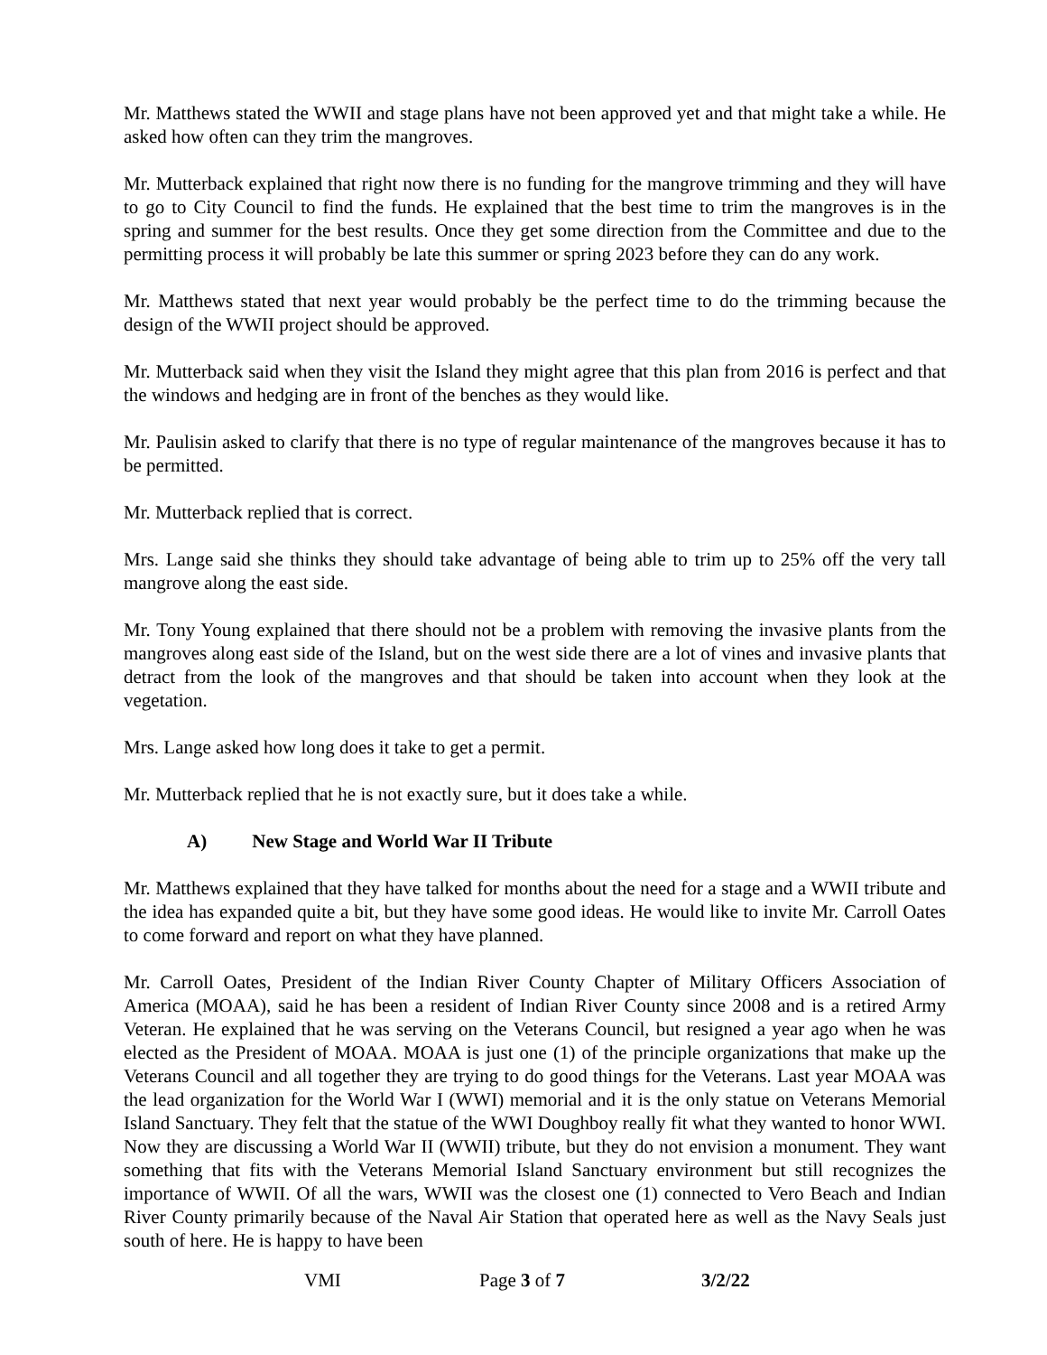Mr. Matthews stated the WWII and stage plans have not been approved yet and that might take a while. He asked how often can they trim the mangroves.
Mr. Mutterback explained that right now there is no funding for the mangrove trimming and they will have to go to City Council to find the funds. He explained that the best time to trim the mangroves is in the spring and summer for the best results. Once they get some direction from the Committee and due to the permitting process it will probably be late this summer or spring 2023 before they can do any work.
Mr. Matthews stated that next year would probably be the perfect time to do the trimming because the design of the WWII project should be approved.
Mr. Mutterback said when they visit the Island they might agree that this plan from 2016 is perfect and that the windows and hedging are in front of the benches as they would like.
Mr. Paulisin asked to clarify that there is no type of regular maintenance of the mangroves because it has to be permitted.
Mr. Mutterback replied that is correct.
Mrs. Lange said she thinks they should take advantage of being able to trim up to 25% off the very tall mangrove along the east side.
Mr. Tony Young explained that there should not be a problem with removing the invasive plants from the mangroves along east side of the Island, but on the west side there are a lot of vines and invasive plants that detract from the look of the mangroves and that should be taken into account when they look at the vegetation.
Mrs. Lange asked how long does it take to get a permit.
Mr. Mutterback replied that he is not exactly sure, but it does take a while.
A) New Stage and World War II Tribute
Mr. Matthews explained that they have talked for months about the need for a stage and a WWII tribute and the idea has expanded quite a bit, but they have some good ideas. He would like to invite Mr. Carroll Oates to come forward and report on what they have planned.
Mr. Carroll Oates, President of the Indian River County Chapter of Military Officers Association of America (MOAA), said he has been a resident of Indian River County since 2008 and is a retired Army Veteran. He explained that he was serving on the Veterans Council, but resigned a year ago when he was elected as the President of MOAA. MOAA is just one (1) of the principle organizations that make up the Veterans Council and all together they are trying to do good things for the Veterans. Last year MOAA was the lead organization for the World War I (WWI) memorial and it is the only statue on Veterans Memorial Island Sanctuary. They felt that the statue of the WWI Doughboy really fit what they wanted to honor WWI. Now they are discussing a World War II (WWII) tribute, but they do not envision a monument. They want something that fits with the Veterans Memorial Island Sanctuary environment but still recognizes the importance of WWII. Of all the wars, WWII was the closest one (1) connected to Vero Beach and Indian River County primarily because of the Naval Air Station that operated here as well as the Navy Seals just south of here. He is happy to have been
VMI Page 3 of 7 3/2/22